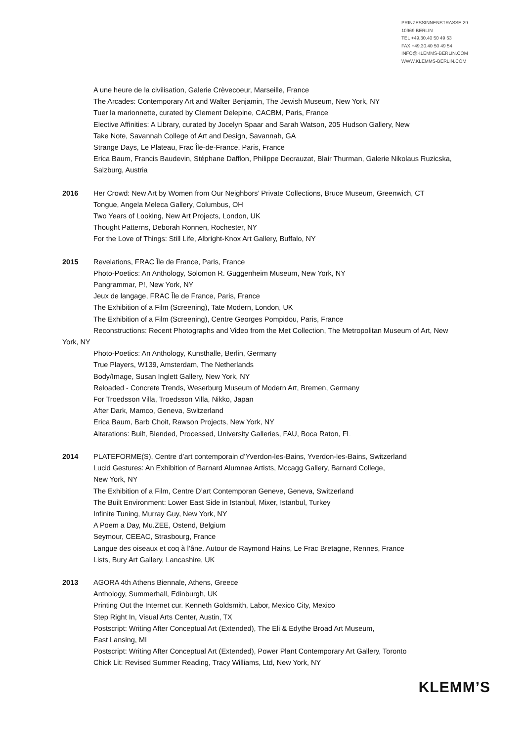PRINZESSINNENSTRASSE 29
10969 BERLIN
TEL +49.30.40 50 49 53
FAX +49.30.40 50 49 54
INFO@KLEMMS-BERLIN.COM
WWW.KLEMMS-BERLIN.COM
A une heure de la civilisation, Galerie Crèvecoeur, Marseille, France
The Arcades: Contemporary Art and Walter Benjamin, The Jewish Museum, New York, NY
Tuer la marionnette, curated by Clement Delepine, CACBM, Paris, France
Elective Affinities: A Library, curated by Jocelyn Spaar and Sarah Watson, 205 Hudson Gallery, New
Take Note, Savannah College of Art and Design, Savannah, GA
Strange Days, Le Plateau, Frac Île-de-France, Paris, France
Erica Baum, Francis Baudevin, Stéphane Dafflon, Philippe Decrauzat, Blair Thurman, Galerie Nikolaus Ruzicska, Salzburg, Austria
2016 Her Crowd: New Art by Women from Our Neighbors’ Private Collections, Bruce Museum, Greenwich, CT
Tongue, Angela Meleca Gallery, Columbus, OH
Two Years of Looking, New Art Projects, London, UK
Thought Patterns, Deborah Ronnen, Rochester, NY
For the Love of Things: Still Life, Albright-Knox Art Gallery, Buffalo, NY
2015 Revelations, FRAC Île de France, Paris, France
Photo-Poetics: An Anthology, Solomon R. Guggenheim Museum, New York, NY
Pangrammar, P!, New York, NY
Jeux de langage, FRAC Île de France, Paris, France
The Exhibition of a Film (Screening), Tate Modern, London, UK
The Exhibition of a Film (Screening), Centre Georges Pompidou, Paris, France
Reconstructions: Recent Photographs and Video from the Met Collection, The Metropolitan Museum of Art, New York, NY
Photo-Poetics: An Anthology, Kunsthalle, Berlin, Germany
True Players, W139, Amsterdam, The Netherlands
Body/Image, Susan Inglett Gallery, New York, NY
Reloaded - Concrete Trends, Weserburg Museum of Modern Art, Bremen, Germany
For Troedsson Villa, Troedsson Villa, Nikko, Japan
After Dark, Mamco, Geneva, Switzerland
Erica Baum, Barb Choit, Rawson Projects, New York, NY
Altarations: Built, Blended, Processed, University Galleries, FAU, Boca Raton, FL
2014 PLATEFORME(S), Centre d’art contemporain d’Yverdon-les-Bains, Yverdon-les-Bains, Switzerland
Lucid Gestures: An Exhibition of Barnard Alumnae Artists, Mccagg Gallery, Barnard College,
New York, NY
The Exhibition of a Film, Centre D’art Contemporan Geneve, Geneva, Switzerland
The Built Environment: Lower East Side in Istanbul, Mixer, Istanbul, Turkey
Infinite Tuning, Murray Guy, New York, NY
A Poem a Day, Mu.ZEE, Ostend, Belgium
Seymour, CEEAC, Strasbourg, France
Langue des oiseaux et coq à l’âne. Autour de Raymond Hains, Le Frac Bretagne, Rennes, France
Lists, Bury Art Gallery, Lancashire, UK
2013 AGORA 4th Athens Biennale, Athens, Greece
Anthology, Summerhall, Edinburgh, UK
Printing Out the Internet cur. Kenneth Goldsmith, Labor, Mexico City, Mexico
Step Right In, Visual Arts Center, Austin, TX
Postscript: Writing After Conceptual Art (Extended), The Eli & Edythe Broad Art Museum,
East Lansing, MI
Postscript: Writing After Conceptual Art (Extended), Power Plant Contemporary Art Gallery, Toronto
Chick Lit: Revised Summer Reading, Tracy Williams, Ltd, New York, NY
KLEMM’S